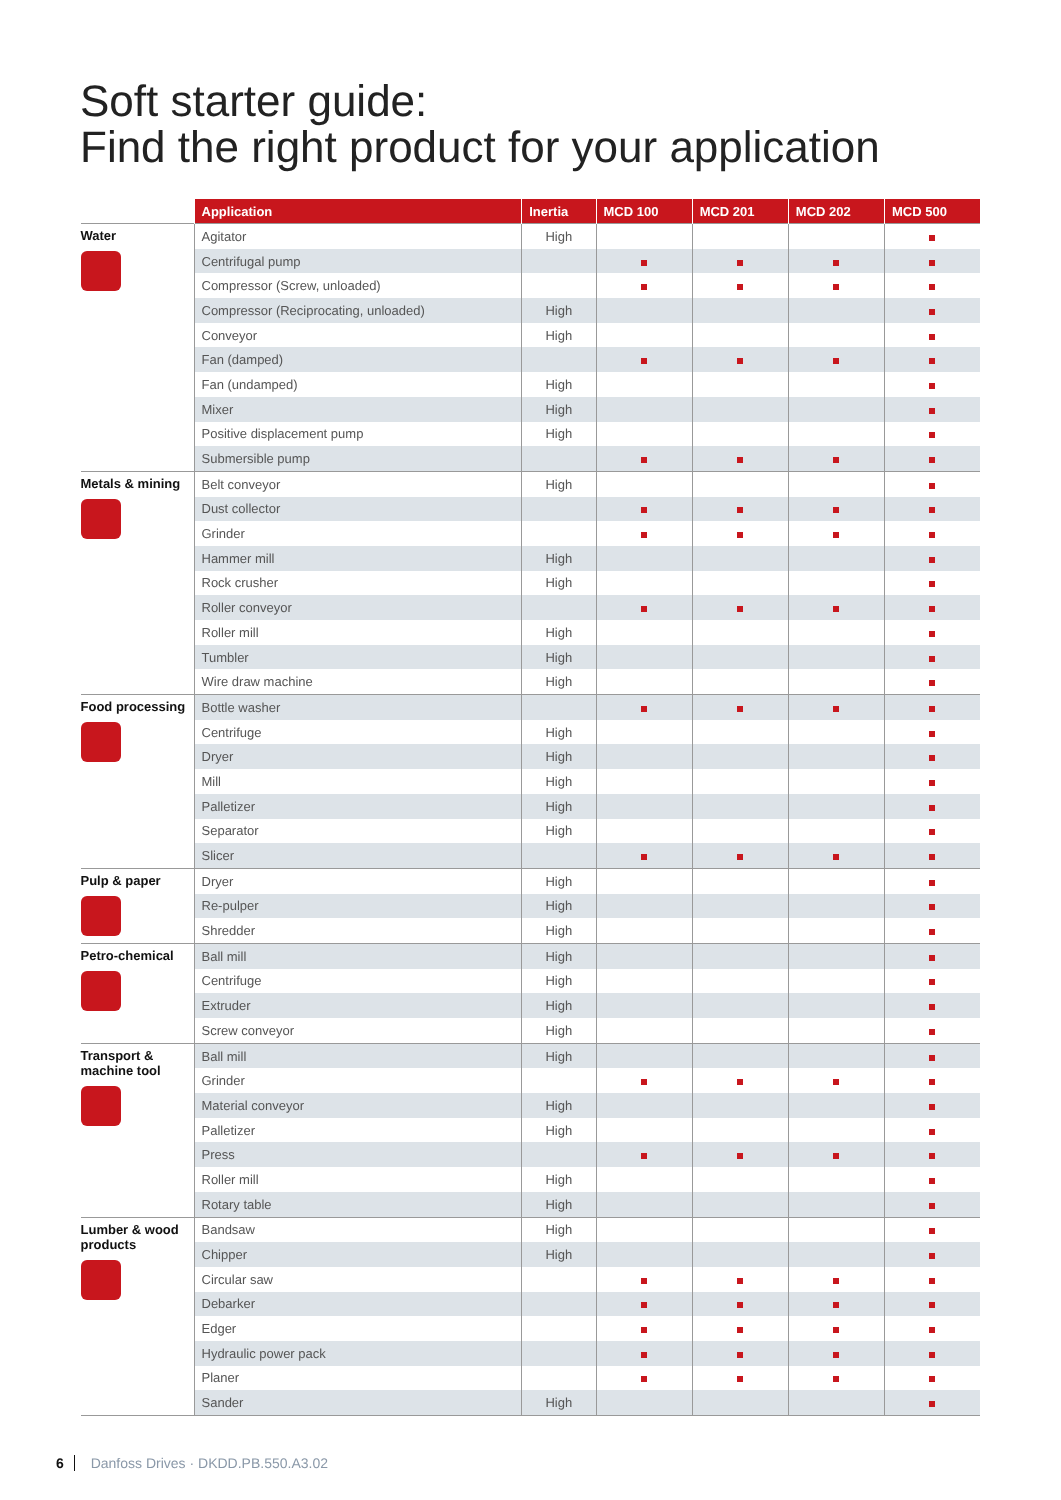Soft starter guide:
Find the right product for your application
| | Application | Inertia | MCD 100 | MCD 201 | MCD 202 | MCD 500 |
| --- | --- | --- | --- | --- | --- | --- |
| Water | Agitator | High | | | | |
| | Centrifugal pump | | | | | |
| | Compressor (Screw, unloaded) | | | | | |
| | Compressor (Reciprocating, unloaded) | High | | | | |
| | Conveyor | High | | | | |
| | Fan (damped) | | | | | |
| | Fan (undamped) | High | | | | |
| | Mixer | High | | | | |
| | Positive displacement pump | High | | | | |
| | Submersible pump | | | | | |
| Metals & mining | Belt conveyor | High | | | | |
| | Dust collector | | | | | |
| | Grinder | | | | | |
| | Hammer mill | High | | | | |
| | Rock crusher | High | | | | |
| | Roller conveyor | | | | | |
| | Roller mill | High | | | | |
| | Tumbler | High | | | | |
| | Wire draw machine | High | | | | |
| Food processing | Bottle washer | | | | | |
| | Centrifuge | High | | | | |
| | Dryer | High | | | | |
| | Mill | High | | | | |
| | Palletizer | High | | | | |
| | Separator | High | | | | |
| | Slicer | | | | | |
| Pulp & paper | Dryer | High | | | | |
| | Re-pulper | High | | | | |
| | Shredder | High | | | | |
| Petro-chemical | Ball mill | High | | | | |
| | Centrifuge | High | | | | |
| | Extruder | High | | | | |
| | Screw conveyor | High | | | | |
| Transport & machine tool | Ball mill | High | | | | |
| | Grinder | | | | | |
| | Material conveyor | High | | | | |
| | Palletizer | High | | | | |
| | Press | | | | | |
| | Roller mill | High | | | | |
| | Rotary table | High | | | | |
| Lumber & wood products | Bandsaw | High | | | | |
| | Chipper | High | | | | |
| | Circular saw | | | | | |
| | Debarker | | | | | |
| | Edger | | | | | |
| | Hydraulic power pack | | | | | |
| | Planer | | | | | |
| | Sander | High | | | | |
6 Danfoss Drives · DKDD.PB.550.A3.02